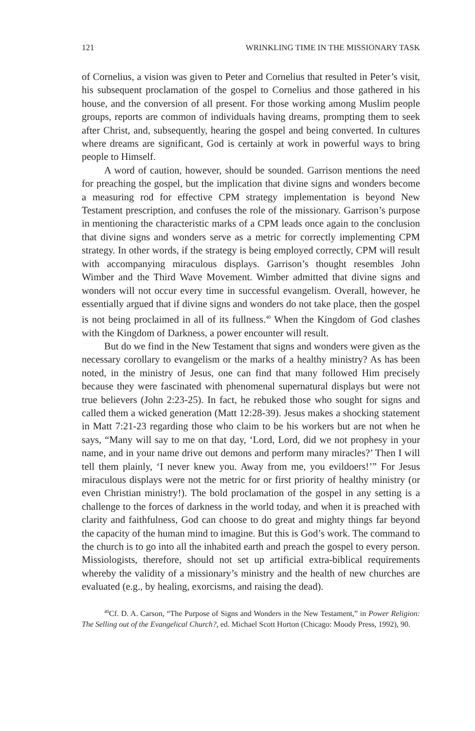121 WRINKLING TIME IN THE MISSIONARY TASK
of Cornelius, a vision was given to Peter and Cornelius that resulted in Peter’s visit, his subsequent proclamation of the gospel to Cornelius and those gathered in his house, and the conversion of all present. For those working among Muslim people groups, reports are common of individuals having dreams, prompting them to seek after Christ, and, subsequently, hearing the gospel and being converted. In cultures where dreams are significant, God is certainly at work in powerful ways to bring people to Himself.
A word of caution, however, should be sounded. Garrison mentions the need for preaching the gospel, but the implication that divine signs and wonders become a measuring rod for effective CPM strategy implementation is beyond New Testament prescription, and confuses the role of the missionary. Garrison’s purpose in mentioning the characteristic marks of a CPM leads once again to the conclusion that divine signs and wonders serve as a metric for correctly implementing CPM strategy. In other words, if the strategy is being employed correctly, CPM will result with accompanying miraculous displays. Garrison’s thought resembles John Wimber and the Third Wave Movement. Wimber admitted that divine signs and wonders will not occur every time in successful evangelism. Overall, however, he essentially argued that if divine signs and wonders do not take place, then the gospel is not being proclaimed in all of its fullness.<sup>40</sup> When the Kingdom of God clashes with the Kingdom of Darkness, a power encounter will result.
But do we find in the New Testament that signs and wonders were given as the necessary corollary to evangelism or the marks of a healthy ministry? As has been noted, in the ministry of Jesus, one can find that many followed Him precisely because they were fascinated with phenomenal supernatural displays but were not true believers (John 2:23-25). In fact, he rebuked those who sought for signs and called them a wicked generation (Matt 12:28-39). Jesus makes a shocking statement in Matt 7:21-23 regarding those who claim to be his workers but are not when he says, “Many will say to me on that day, ‘Lord, Lord, did we not prophesy in your name, and in your name drive out demons and perform many miracles?’ Then I will tell them plainly, ‘I never knew you. Away from me, you evildoers!’” For Jesus miraculous displays were not the metric for or first priority of healthy ministry (or even Christian ministry!). The bold proclamation of the gospel in any setting is a challenge to the forces of darkness in the world today, and when it is preached with clarity and faithfulness, God can choose to do great and mighty things far beyond the capacity of the human mind to imagine. But this is God’s work. The command to the church is to go into all the inhabited earth and preach the gospel to every person. Missiologists, therefore, should not set up artificial extra-biblical requirements whereby the validity of a missionary’s ministry and the health of new churches are evaluated (e.g., by healing, exorcisms, and raising the dead).
<sup>40</sup> Cf. D. A. Carson, “The Purpose of Signs and Wonders in the New Testament,” in Power Religion: The Selling out of the Evangelical Church?, ed. Michael Scott Horton (Chicago: Moody Press, 1992), 90.